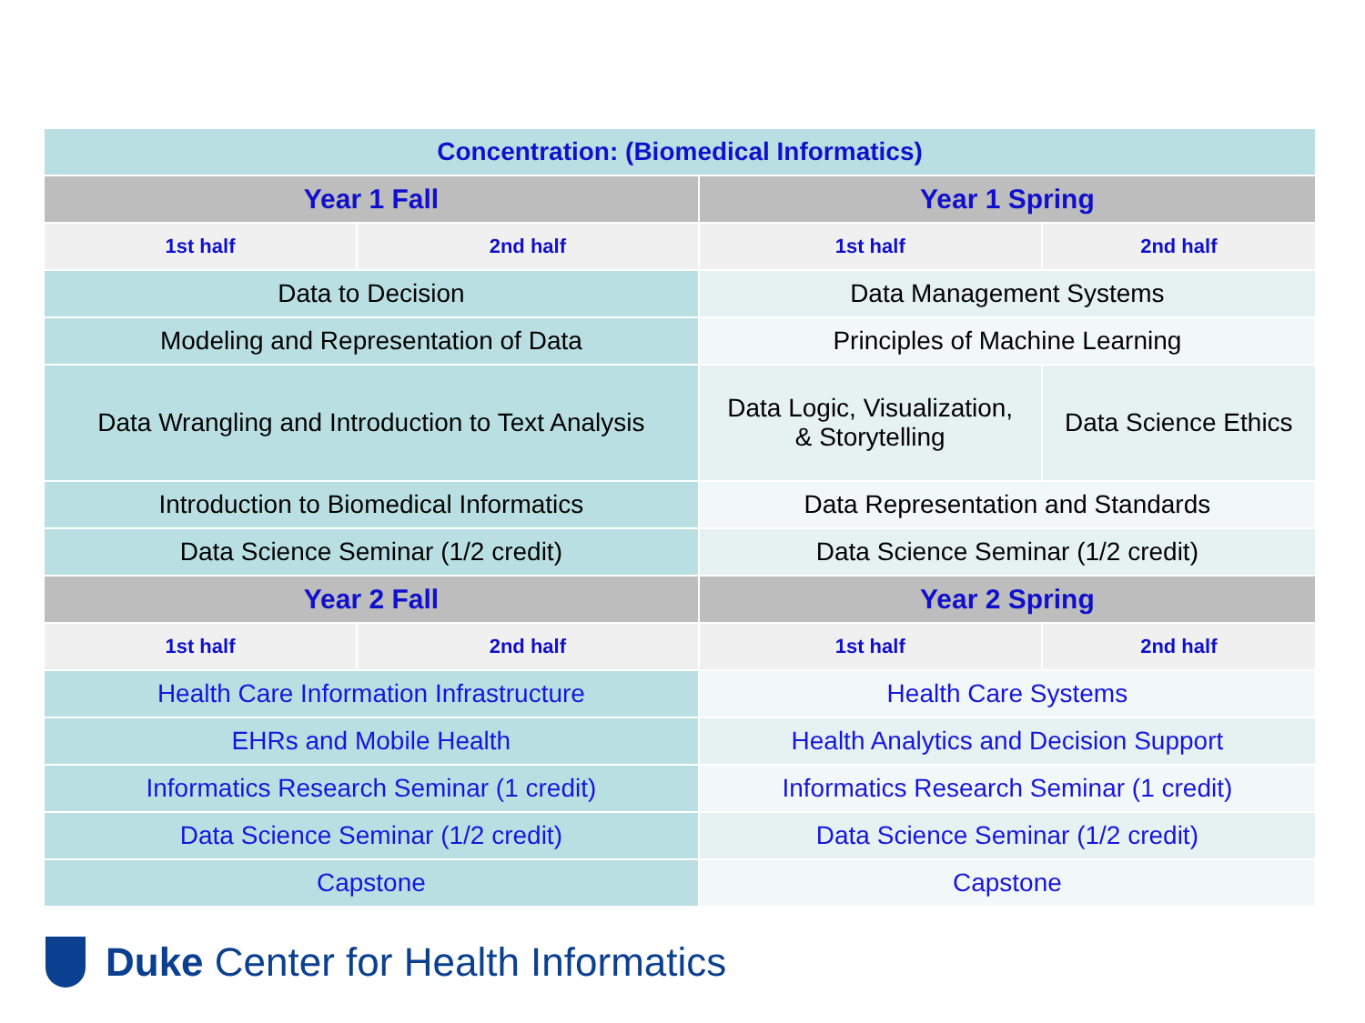| Concentration: (Biomedical Informatics) | | | |
| --- | --- | --- | --- |
| Year 1 Fall | | Year 1 Spring | |
| 1st half | 2nd half | 1st half | 2nd half |
| Data to Decision | | Data Management Systems | |
| Modeling and Representation of Data | | Principles of Machine Learning | |
| Data Wrangling and Introduction to Text Analysis | | Data Logic, Visualization, & Storytelling | Data Science Ethics |
| Introduction to Biomedical Informatics | | Data Representation and Standards | |
| Data Science Seminar (1/2 credit) | | Data Science Seminar (1/2 credit) | |
| Year 2 Fall | | Year 2 Spring | |
| 1st half | 2nd half | 1st half | 2nd half |
| Health Care Information Infrastructure | | Health Care Systems | |
| EHRs and Mobile Health | | Health Analytics and Decision Support | |
| Informatics Research Seminar (1 credit) | | Informatics Research Seminar (1 credit) | |
| Data Science Seminar (1/2 credit) | | Data Science Seminar (1/2 credit) | |
| Capstone | | Capstone | |
Duke Center for Health Informatics